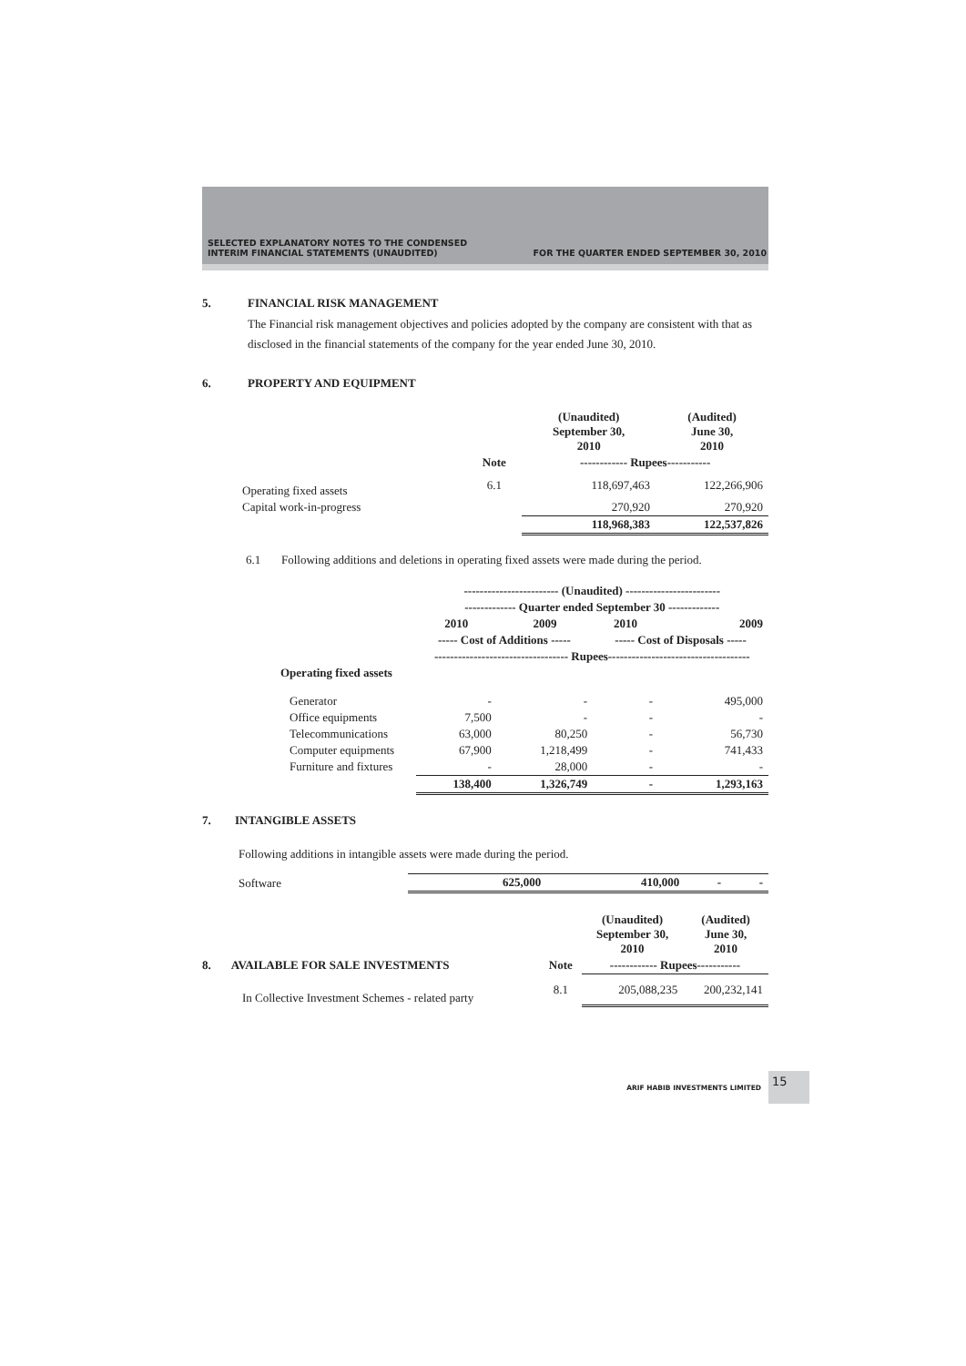SELECTED EXPLANATORY NOTES TO THE CONDENSED
INTERIM FINANCIAL STATEMENTS (UNAUDITED)
FOR THE QUARTER ENDED SEPTEMBER 30, 2010
5. FINANCIAL RISK MANAGEMENT
The Financial risk management objectives and policies adopted by the company are consistent with that as disclosed in the financial statements of the company for the year ended June 30, 2010.
6. PROPERTY AND EQUIPMENT
| | | (Unaudited) September 30, 2010 | (Audited) June 30, 2010 |
| --- | --- | --- | --- |
| | Note | ------------ Rupees----------- | |
| Operating fixed assets | 6.1 | 118,697,463 | 122,266,906 |
| Capital work-in-progress | | 270,920 | 270,920 |
| | | 118,968,383 | 122,537,826 |
6.1 Following additions and deletions in operating fixed assets were made during the period.
| | ------------------------ (Unaudited) ------------------------ | | | |
| --- | --- | --- | --- | --- |
| | ------------- Quarter ended September 30 ------------- | | | |
| | 2010 | 2009 | 2010 | 2009 |
| | ----- Cost of Additions ----- | | ----- Cost of Disposals ----- | |
| | ---------------------------------- Rupees------------------------------------ | | | |
| Operating fixed assets | | | | |
| Generator | - | - | - | 495,000 |
| Office equipments | 7,500 | - | - | - |
| Telecommunications | 63,000 | 80,250 | - | 56,730 |
| Computer equipments | 67,900 | 1,218,499 | - | 741,433 |
| Furniture and fixtures | - | 28,000 | - | - |
| | 138,400 | 1,326,749 | - | 1,293,163 |
7. INTANGIBLE ASSETS
Following additions in intangible assets were made during the period.
| Software | 625,000 | 410,000 | - | - |
| | | (Unaudited) September 30, 2010 | (Audited) June 30, 2010 |
| --- | --- | --- | --- |
| 8. AVAILABLE FOR SALE INVESTMENTS | Note | ------------ Rupees----------- | |
| In Collective Investment Schemes - related party | 8.1 | 205,088,235 | 200,232,141 |
ARIF HABIB INVESTMENTS LIMITED
15